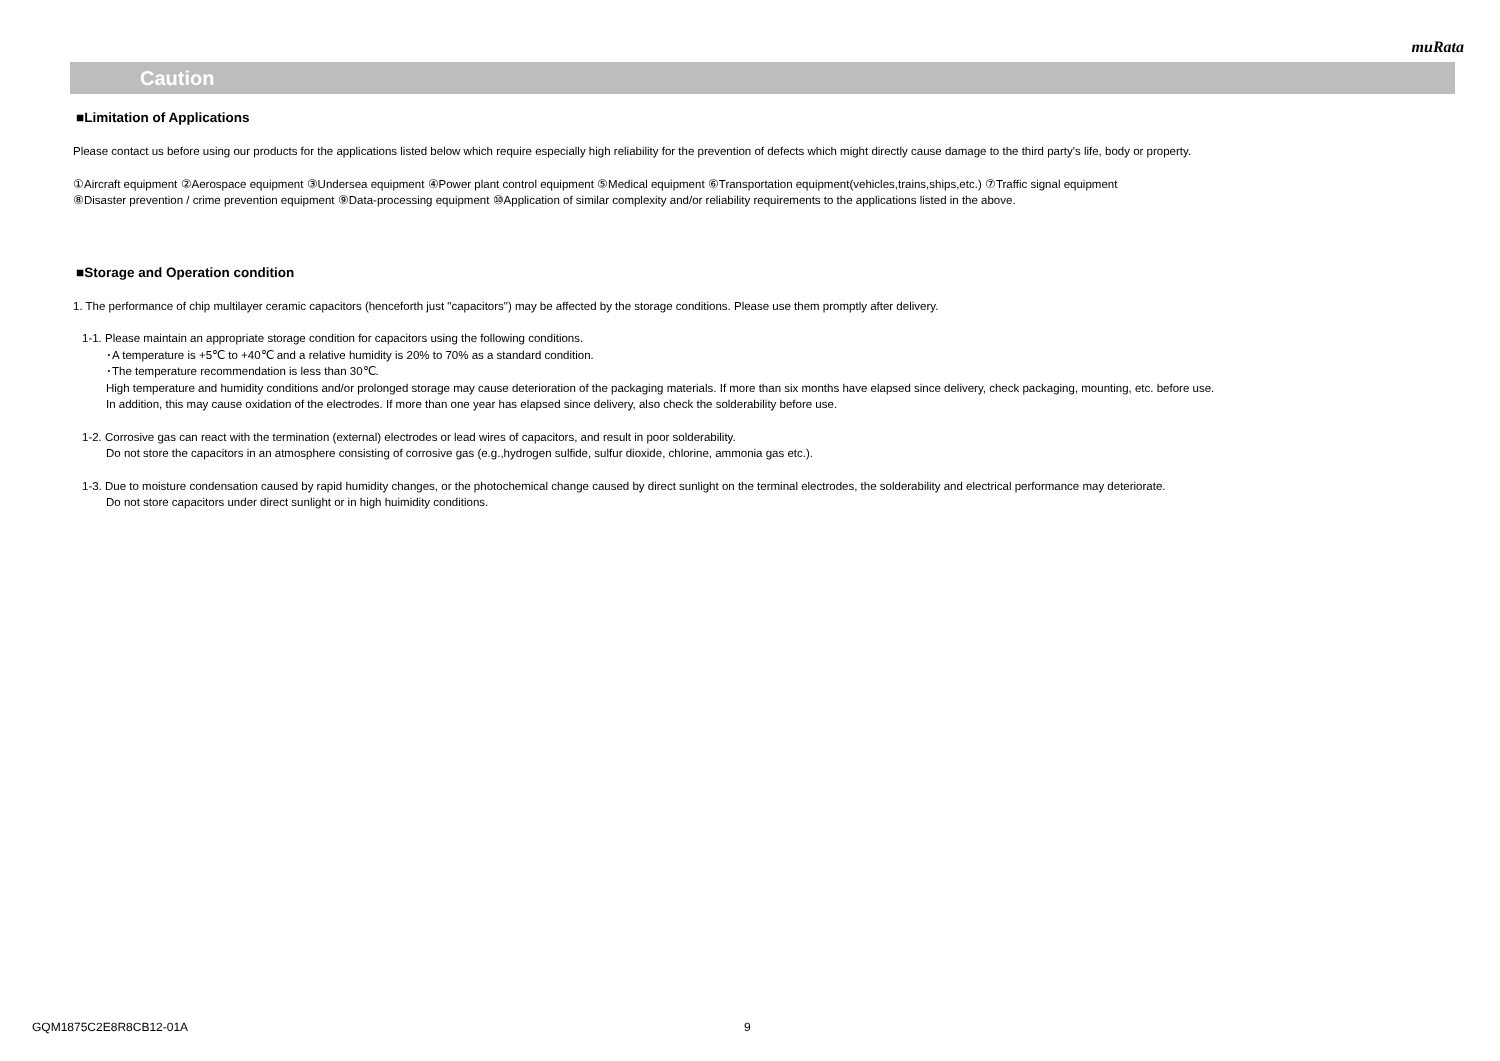muRata
Caution
■Limitation of Applications
Please contact us before using our products for the applications listed below which require especially high reliability for the prevention of defects which might directly cause damage to the third party's life, body or property.
①Aircraft equipment ②Aerospace equipment ③Undersea equipment ④Power plant control equipment ⑤Medical equipment ⑥Transportation equipment(vehicles,trains,ships,etc.) ⑦Traffic signal equipment
⑧Disaster prevention / crime prevention equipment ⑨Data-processing equipment ⑩Application of similar complexity and/or reliability requirements to the applications listed in the above.
■Storage and Operation condition
1. The performance of chip multilayer ceramic capacitors (henceforth just "capacitors") may be affected by the storage conditions. Please use them promptly after delivery.
1-1. Please maintain an appropriate storage condition for capacitors using the following conditions.
･A temperature is +5℃ to +40℃ and a relative humidity is 20% to 70% as a standard condition.
･The temperature recommendation is less than 30℃.
High temperature and humidity conditions and/or prolonged storage may cause deterioration of the packaging materials. If more than six months have elapsed since delivery, check packaging, mounting, etc. before use.
In addition, this may cause oxidation of the electrodes. If more than one year has elapsed since delivery, also check the solderability before use.
1-2. Corrosive gas can react with the termination (external) electrodes or lead wires of capacitors, and result in poor solderability.
Do not store the capacitors in an atmosphere consisting of corrosive gas (e.g.,hydrogen sulfide, sulfur dioxide, chlorine, ammonia gas etc.).
1-3. Due to moisture condensation caused by rapid humidity changes, or the photochemical change caused by direct sunlight on the terminal electrodes, the solderability and electrical performance may deteriorate.
Do not store capacitors under direct sunlight or in high huimidity conditions.
GQM1875C2E8R8CB12-01A 9